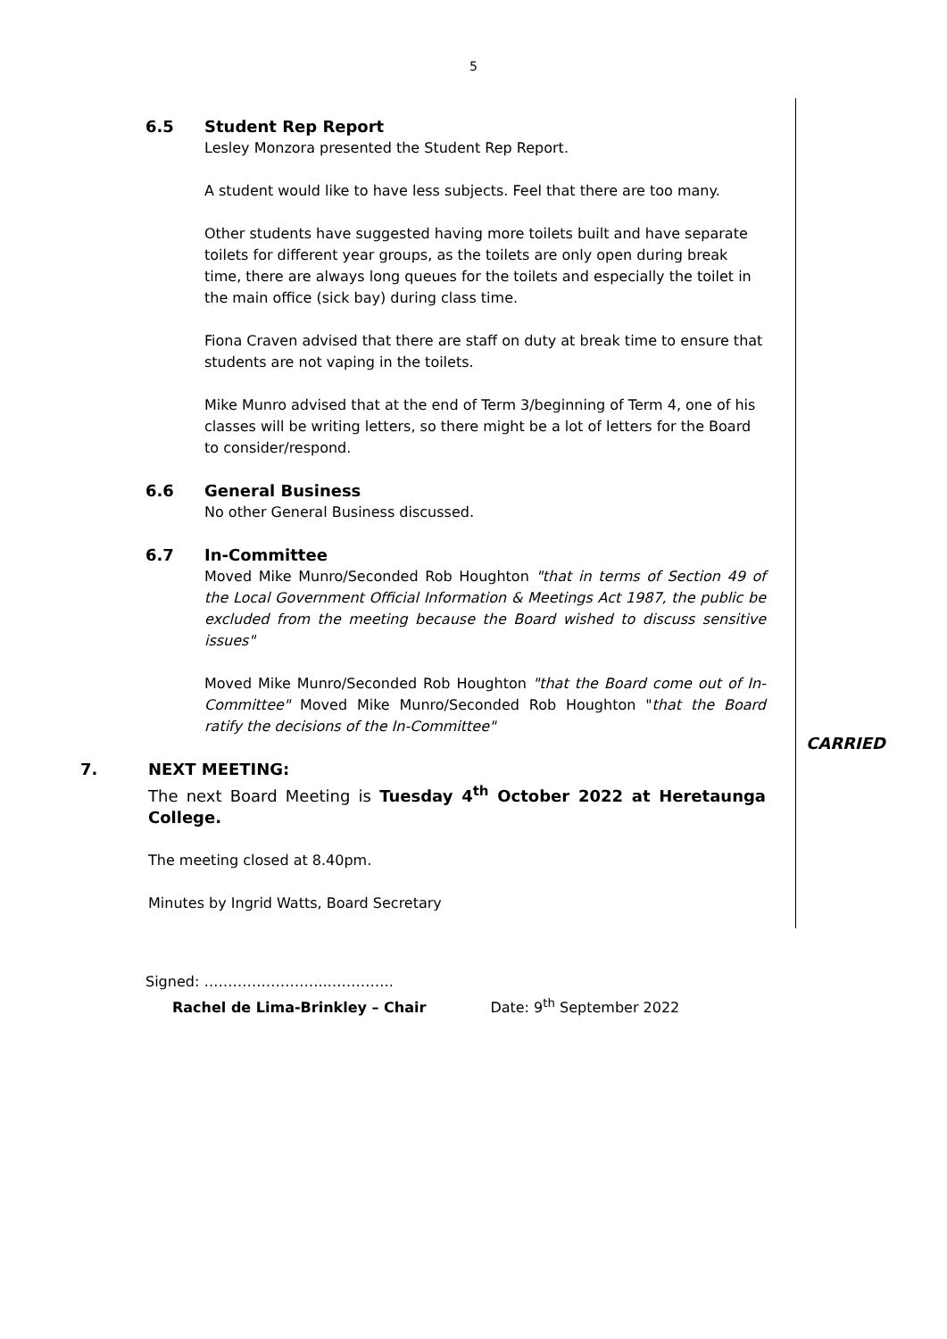5
6.5 Student Rep Report
Lesley Monzora presented the Student Rep Report.
A student would like to have less subjects. Feel that there are too many.
Other students have suggested having more toilets built and have separate toilets for different year groups, as the toilets are only open during break time, there are always long queues for the toilets and especially the toilet in the main office (sick bay) during class time.
Fiona Craven advised that there are staff on duty at break time to ensure that students are not vaping in the toilets.
Mike Munro advised that at the end of Term 3/beginning of Term 4, one of his classes will be writing letters, so there might be a lot of letters for the Board to consider/respond.
6.6 General Business
No other General Business discussed.
6.7 In-Committee
Moved Mike Munro/Seconded Rob Houghton "that in terms of Section 49 of the Local Government Official Information & Meetings Act 1987, the public be excluded from the meeting because the Board wished to discuss sensitive issues"
Moved Mike Munro/Seconded Rob Houghton "that the Board come out of In-Committee" Moved Mike Munro/Seconded Rob Houghton "that the Board ratify the decisions of the In-Committee"
7. NEXT MEETING:
The next Board Meeting is Tuesday 4<sup>th</sup> October 2022 at Heretaunga College.
The meeting closed at 8.40pm.
Minutes by Ingrid Watts, Board Secretary
Signed: ……………………..…………..
Rachel de Lima-Brinkley – Chair Date: 9<sup>th</sup> September 2022
CARRIED